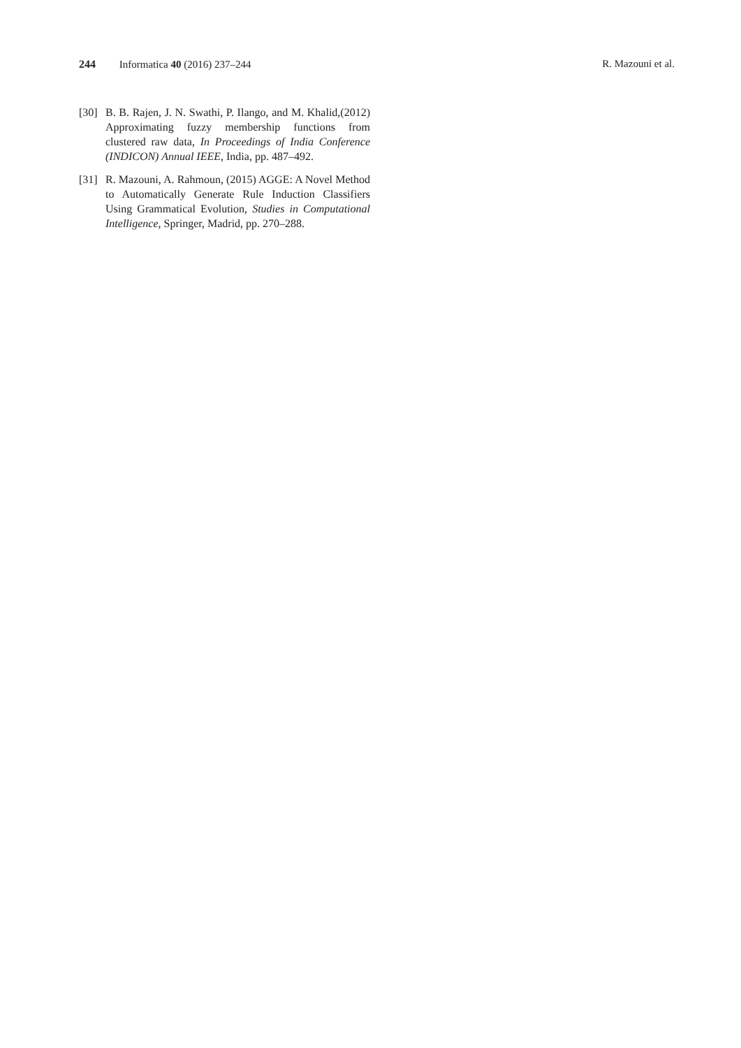244 Informatica 40 (2016) 237–244 R. Mazouni et al.
[30] B. B. Rajen, J. N. Swathi, P. Ilango, and M. Khalid,(2012) Approximating fuzzy membership functions from clustered raw data, In Proceedings of India Conference (INDICON) Annual IEEE, India, pp. 487–492.
[31] R. Mazouni, A. Rahmoun, (2015) AGGE: A Novel Method to Automatically Generate Rule Induction Classifiers Using Grammatical Evolution, Studies in Computational Intelligence, Springer, Madrid, pp. 270–288.